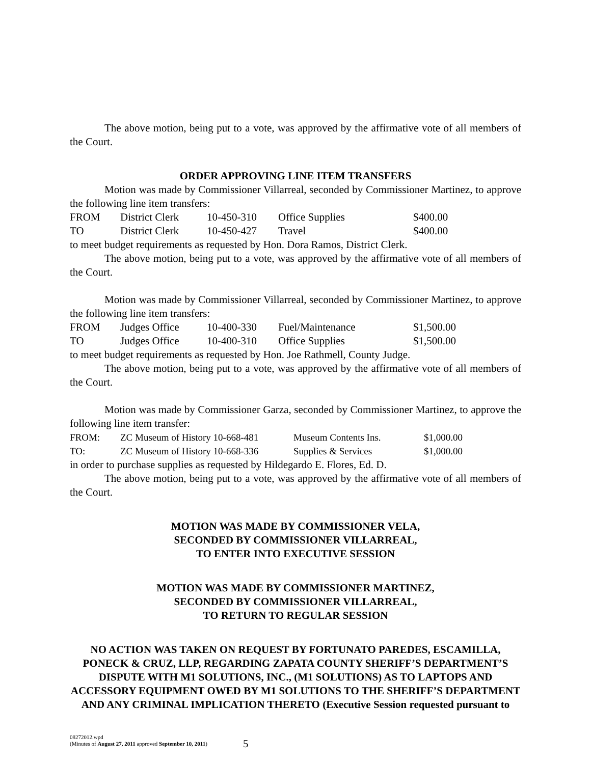The above motion, being put to a vote, was approved by the affirmative vote of all members of the Court.
ORDER APPROVING LINE ITEM TRANSFERS
Motion was made by Commissioner Villarreal, seconded by Commissioner Martinez, to approve the following line item transfers:
| FROM | District Clerk | 10-450-310 | Office Supplies | $400.00 |
| TO | District Clerk | 10-450-427 | Travel | $400.00 |
to meet budget requirements as requested by Hon. Dora Ramos, District Clerk.
The above motion, being put to a vote, was approved by the affirmative vote of all members of the Court.
Motion was made by Commissioner Villarreal, seconded by Commissioner Martinez, to approve the following line item transfers:
| FROM | Judges Office | 10-400-330 | Fuel/Maintenance | $1,500.00 |
| TO | Judges Office | 10-400-310 | Office Supplies | $1,500.00 |
to meet budget requirements as requested by Hon. Joe Rathmell, County Judge.
The above motion, being put to a vote, was approved by the affirmative vote of all members of the Court.
Motion was made by Commissioner Garza, seconded by Commissioner Martinez, to approve the following line item transfer:
| FROM: | ZC Museum of History 10-668-481 | Museum Contents Ins. | $1,000.00 |
| TO: | ZC Museum of History 10-668-336 | Supplies & Services | $1,000.00 |
in order to purchase supplies as requested by Hildegardo E. Flores, Ed. D.
The above motion, being put to a vote, was approved by the affirmative vote of all members of the Court.
MOTION WAS MADE BY COMMISSIONER VELA,
SECONDED BY COMMISSIONER VILLARREAL,
TO ENTER INTO EXECUTIVE SESSION
MOTION WAS MADE BY COMMISSIONER MARTINEZ,
SECONDED BY COMMISSIONER VILLARREAL,
TO RETURN TO REGULAR SESSION
NO ACTION WAS TAKEN ON REQUEST BY FORTUNATO PAREDES, ESCAMILLA, PONECK & CRUZ, LLP, REGARDING ZAPATA COUNTY SHERIFF’S DEPARTMENT’S DISPUTE WITH M1 SOLUTIONS, INC., (M1 SOLUTIONS) AS TO LAPTOPS AND ACCESSORY EQUIPMENT OWED BY M1 SOLUTIONS TO THE SHERIFF’S DEPARTMENT AND ANY CRIMINAL IMPLICATION THERETO (Executive Session requested pursuant to
08272012.wpd
(Minutes of August 27, 2011 approved September 10, 2011)
5